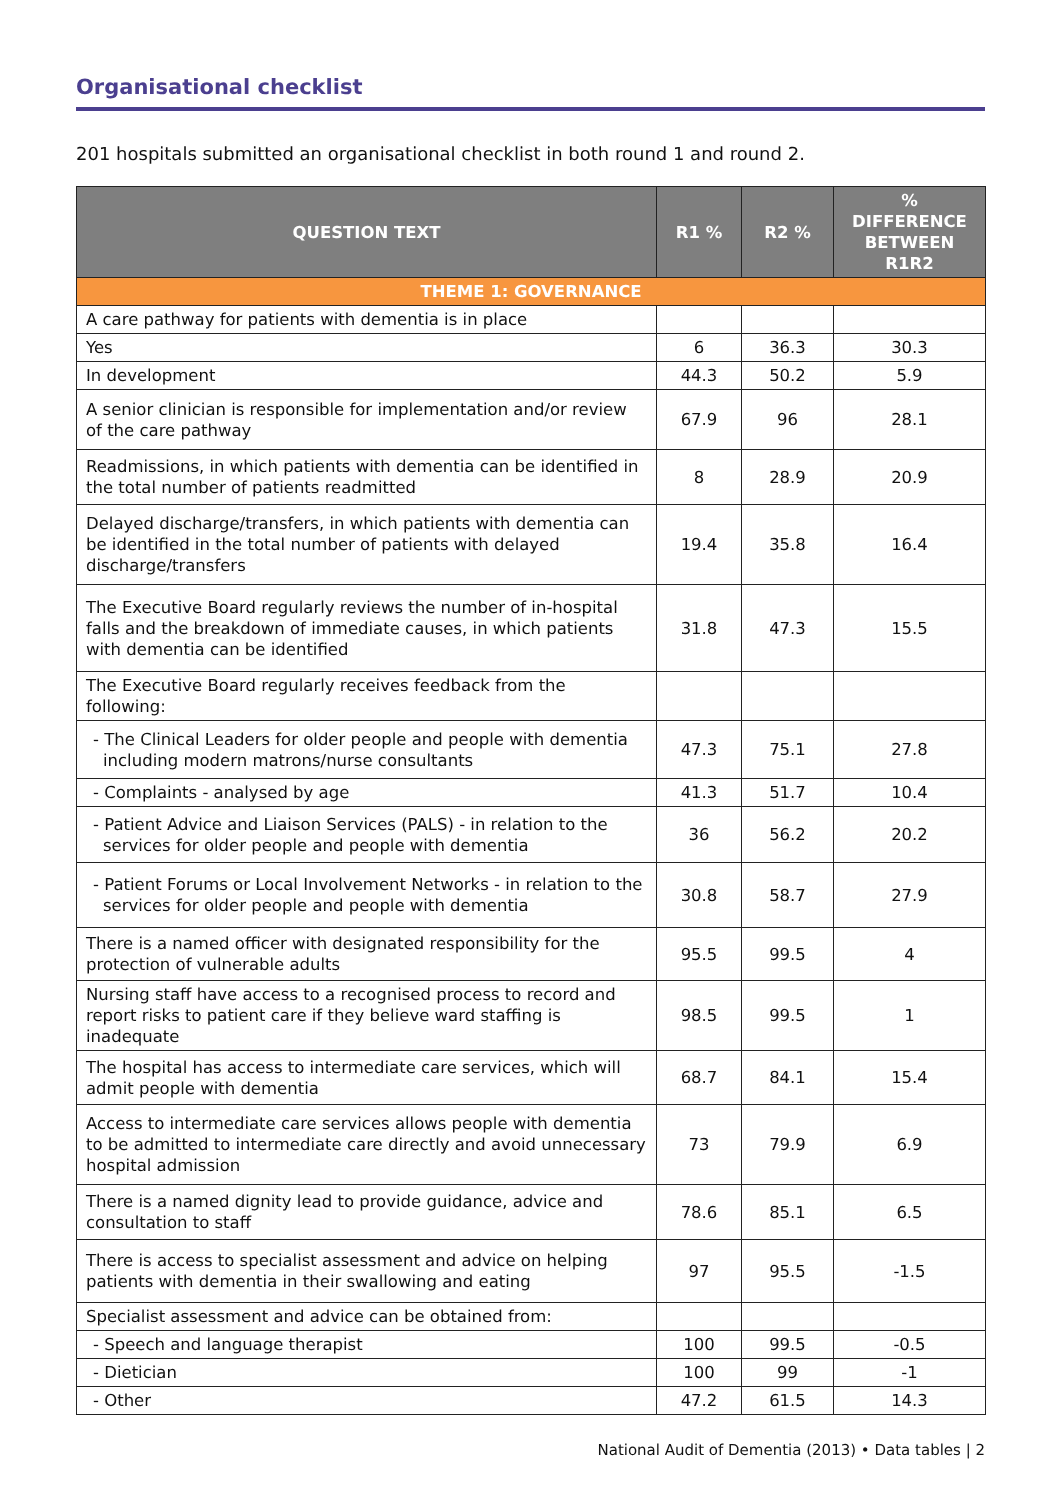Organisational checklist
201 hospitals submitted an organisational checklist in both round 1 and round 2.
| QUESTION TEXT | R1 % | R2 % | % DIFFERENCE BETWEEN R1R2 |
| --- | --- | --- | --- |
| THEME 1: GOVERNANCE | | | |
| A care pathway for patients with dementia is in place | | | |
| Yes | 6 | 36.3 | 30.3 |
| In development | 44.3 | 50.2 | 5.9 |
| A senior clinician is responsible for implementation and/or review of the care pathway | 67.9 | 96 | 28.1 |
| Readmissions, in which patients with dementia can be identified in the total number of patients readmitted | 8 | 28.9 | 20.9 |
| Delayed discharge/transfers, in which patients with dementia can be identified in the total number of patients with delayed discharge/transfers | 19.4 | 35.8 | 16.4 |
| The Executive Board regularly reviews the number of in-hospital falls and the breakdown of immediate causes, in which patients with dementia can be identified | 31.8 | 47.3 | 15.5 |
| The Executive Board regularly receives feedback from the following: | | | |
| - The Clinical Leaders for older people and people with dementia including modern matrons/nurse consultants | 47.3 | 75.1 | 27.8 |
| - Complaints - analysed by age | 41.3 | 51.7 | 10.4 |
| - Patient Advice and Liaison Services (PALS) - in relation to the services for older people and people with dementia | 36 | 56.2 | 20.2 |
| - Patient Forums or Local Involvement Networks - in relation to the services for older people and people with dementia | 30.8 | 58.7 | 27.9 |
| There is a named officer with designated responsibility for the protection of vulnerable adults | 95.5 | 99.5 | 4 |
| Nursing staff have access to a recognised process to record and report risks to patient care if they believe ward staffing is inadequate | 98.5 | 99.5 | 1 |
| The hospital has access to intermediate care services, which will admit people with dementia | 68.7 | 84.1 | 15.4 |
| Access to intermediate care services allows people with dementia to be admitted to intermediate care directly and avoid unnecessary hospital admission | 73 | 79.9 | 6.9 |
| There is a named dignity lead to provide guidance, advice and consultation to staff | 78.6 | 85.1 | 6.5 |
| There is access to specialist assessment and advice on helping patients with dementia in their swallowing and eating | 97 | 95.5 | -1.5 |
| Specialist assessment and advice can be obtained from: | | | |
| - Speech and language therapist | 100 | 99.5 | -0.5 |
| - Dietician | 100 | 99 | -1 |
| - Other | 47.2 | 61.5 | 14.3 |
National Audit of Dementia (2013) • Data tables | 2